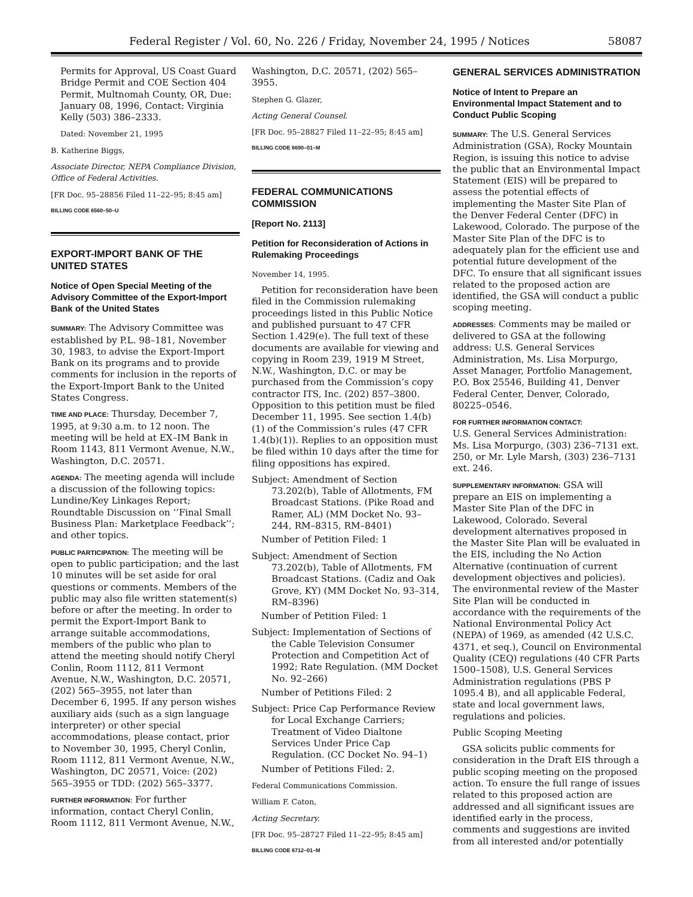Federal Register / Vol. 60, No. 226 / Friday, November 24, 1995 / Notices 58087
Permits for Approval, US Coast Guard Bridge Permit and COE Section 404 Permit, Multnomah County, OR, Due: January 08, 1996, Contact: Virginia Kelly (503) 386–2333.
Dated: November 21, 1995
B. Katherine Biggs,
Associate Director, NEPA Compliance Division, Office of Federal Activities.
[FR Doc. 95–28856 Filed 11–22–95; 8:45 am]
BILLING CODE 6560–50–U
EXPORT-IMPORT BANK OF THE UNITED STATES
Notice of Open Special Meeting of the Advisory Committee of the Export-Import Bank of the United States
SUMMARY: The Advisory Committee was established by P.L. 98–181, November 30, 1983, to advise the Export-Import Bank on its programs and to provide comments for inclusion in the reports of the Export-Import Bank to the United States Congress.
TIME AND PLACE: Thursday, December 7, 1995, at 9:30 a.m. to 12 noon. The meeting will be held at EX–IM Bank in Room 1143, 811 Vermont Avenue, N.W., Washington, D.C. 20571.
AGENDA: The meeting agenda will include a discussion of the following topics: Lundine/Key Linkages Report; Roundtable Discussion on ‘‘Final Small Business Plan: Marketplace Feedback’’; and other topics.
PUBLIC PARTICIPATION: The meeting will be open to public participation; and the last 10 minutes will be set aside for oral questions or comments. Members of the public may also file written statement(s) before or after the meeting. In order to permit the Export-Import Bank to arrange suitable accommodations, members of the public who plan to attend the meeting should notify Cheryl Conlin, Room 1112, 811 Vermont Avenue, N.W., Washington, D.C. 20571, (202) 565–3955, not later than December 6, 1995. If any person wishes auxiliary aids (such as a sign language interpreter) or other special accommodations, please contact, prior to November 30, 1995, Cheryl Conlin, Room 1112, 811 Vermont Avenue, N.W., Washington, DC 20571, Voice: (202) 565–3955 or TDD: (202) 565–3377.
FURTHER INFORMATION: For further information, contact Cheryl Conlin, Room 1112, 811 Vermont Avenue, N.W.,
Washington, D.C. 20571, (202) 565–3955.
Stephen G. Glazer,
Acting General Counsel.
[FR Doc. 95–28827 Filed 11–22–95; 8:45 am]
BILLING CODE 6690–01–M
FEDERAL COMMUNICATIONS COMMISSION
[Report No. 2113]
Petition for Reconsideration of Actions in Rulemaking Proceedings
November 14, 1995.
Petition for reconsideration have been filed in the Commission rulemaking proceedings listed in this Public Notice and published pursuant to 47 CFR Section 1.429(e). The full text of these documents are available for viewing and copying in Room 239, 1919 M Street, N.W., Washington, D.C. or may be purchased from the Commission’s copy contractor ITS, Inc. (202) 857–3800. Opposition to this petition must be filed December 11, 1995. See section 1.4(b)(1) of the Commission’s rules (47 CFR 1.4(b)(1)). Replies to an opposition must be filed within 10 days after the time for filing oppositions has expired.
Subject: Amendment of Section 73.202(b), Table of Allotments, FM Broadcast Stations. (Pike Road and Ramer, AL) (MM Docket No. 93–244, RM–8315, RM–8401)
Number of Petition Filed: 1
Subject: Amendment of Section 73.202(b), Table of Allotments, FM Broadcast Stations. (Cadiz and Oak Grove, KY) (MM Docket No. 93–314, RM–8396)
Number of Petition Filed: 1
Subject: Implementation of Sections of the Cable Television Consumer Protection and Competition Act of 1992; Rate Regulation. (MM Docket No. 92–266)
Number of Petitions Filed: 2
Subject: Price Cap Performance Review for Local Exchange Carriers; Treatment of Video Dialtone Services Under Price Cap Regulation. (CC Docket No. 94–1)
Number of Petitions Filed: 2.
Federal Communications Commission.
William F. Caton,
Acting Secretary.
[FR Doc. 95–28727 Filed 11–22–95; 8:45 am]
BILLING CODE 6712–01–M
GENERAL SERVICES ADMINISTRATION
Notice of Intent to Prepare an Environmental Impact Statement and to Conduct Public Scoping
SUMMARY: The U.S. General Services Administration (GSA), Rocky Mountain Region, is issuing this notice to advise the public that an Environmental Impact Statement (EIS) will be prepared to assess the potential effects of implementing the Master Site Plan of the Denver Federal Center (DFC) in Lakewood, Colorado. The purpose of the Master Site Plan of the DFC is to adequately plan for the efficient use and potential future development of the DFC. To ensure that all significant issues related to the proposed action are identified, the GSA will conduct a public scoping meeting.
ADDRESSES: Comments may be mailed or delivered to GSA at the following address: U.S. General Services Administration, Ms. Lisa Morpurgo, Asset Manager, Portfolio Management, P.O. Box 25546, Building 41, Denver Federal Center, Denver, Colorado, 80225–0546.
FOR FURTHER INFORMATION CONTACT:
U.S. General Services Administration: Ms. Lisa Morpurgo, (303) 236–7131 ext. 250, or Mr. Lyle Marsh, (303) 236–7131 ext. 246.
SUPPLEMENTARY INFORMATION: GSA will prepare an EIS on implementing a Master Site Plan of the DFC in Lakewood, Colorado. Several development alternatives proposed in the Master Site Plan will be evaluated in the EIS, including the No Action Alternative (continuation of current development objectives and policies). The environmental review of the Master Site Plan will be conducted in accordance with the requirements of the National Environmental Policy Act (NEPA) of 1969, as amended (42 U.S.C. 4371, et seq.), Council on Environmental Quality (CEQ) regulations (40 CFR Parts 1500–1508), U.S. General Services Administration regulations (PBS P 1095.4 B), and all applicable Federal, state and local government laws, regulations and policies.
Public Scoping Meeting
GSA solicits public comments for consideration in the Draft EIS through a public scoping meeting on the proposed action. To ensure the full range of issues related to this proposed action are addressed and all significant issues are identified early in the process, comments and suggestions are invited from all interested and/or potentially